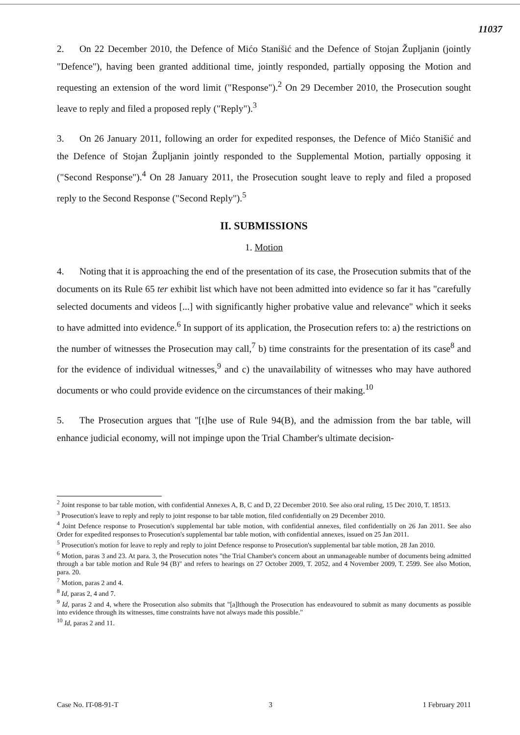11037
2. On 22 December 2010, the Defence of Mićo Stanišić and the Defence of Stojan Župljanin (jointly "Defence"), having been granted additional time, jointly responded, partially opposing the Motion and requesting an extension of the word limit ("Response").<sup>2</sup> On 29 December 2010, the Prosecution sought leave to reply and filed a proposed reply ("Reply").<sup>3</sup>
3. On 26 January 2011, following an order for expedited responses, the Defence of Mićo Stanišić and the Defence of Stojan Župljanin jointly responded to the Supplemental Motion, partially opposing it ("Second Response").<sup>4</sup> On 28 January 2011, the Prosecution sought leave to reply and filed a proposed reply to the Second Response ("Second Reply").<sup>5</sup>
II. SUBMISSIONS
1. Motion
4. Noting that it is approaching the end of the presentation of its case, the Prosecution submits that of the documents on its Rule 65 ter exhibit list which have not been admitted into evidence so far it has "carefully selected documents and videos [...] with significantly higher probative value and relevance" which it seeks to have admitted into evidence.<sup>6</sup> In support of its application, the Prosecution refers to: a) the restrictions on the number of witnesses the Prosecution may call,<sup>7</sup> b) time constraints for the presentation of its case<sup>8</sup> and for the evidence of individual witnesses,<sup>9</sup> and c) the unavailability of witnesses who may have authored documents or who could provide evidence on the circumstances of their making.<sup>10</sup>
5. The Prosecution argues that "[t]he use of Rule 94(B), and the admission from the bar table, will enhance judicial economy, will not impinge upon the Trial Chamber's ultimate decision-
<sup>2</sup> Joint response to bar table motion, with confidential Annexes A, B, C and D, 22 December 2010. See also oral ruling, 15 Dec 2010, T. 18513.
<sup>3</sup> Prosecution's leave to reply and reply to joint response to bar table motion, filed confidentially on 29 December 2010.
<sup>4</sup> Joint Defence response to Prosecution's supplemental bar table motion, with confidential annexes, filed confidentially on 26 Jan 2011. See also Order for expedited responses to Prosecution's supplemental bar table motion, with confidential annexes, issued on 25 Jan 2011.
<sup>5</sup> Prosecution's motion for leave to reply and reply to joint Defence response to Prosecution's supplemental bar table motion, 28 Jan 2010.
<sup>6</sup> Motion, paras 3 and 23. At para. 3, the Prosecution notes "the Trial Chamber's concern about an unmanageable number of documents being admitted through a bar table motion and Rule 94 (B)" and refers to hearings on 27 October 2009, T. 2052, and 4 November 2009, T. 2599. See also Motion, para. 20.
<sup>7</sup> Motion, paras 2 and 4.
<sup>8</sup> Id, paras 2, 4 and 7.
<sup>9</sup> Id, paras 2 and 4, where the Prosecution also submits that "[a]lthough the Prosecution has endeavoured to submit as many documents as possible into evidence through its witnesses, time constraints have not always made this possible."
<sup>10</sup> Id, paras 2 and 11.
Case No. IT-08-91-T 3 1 February 2011